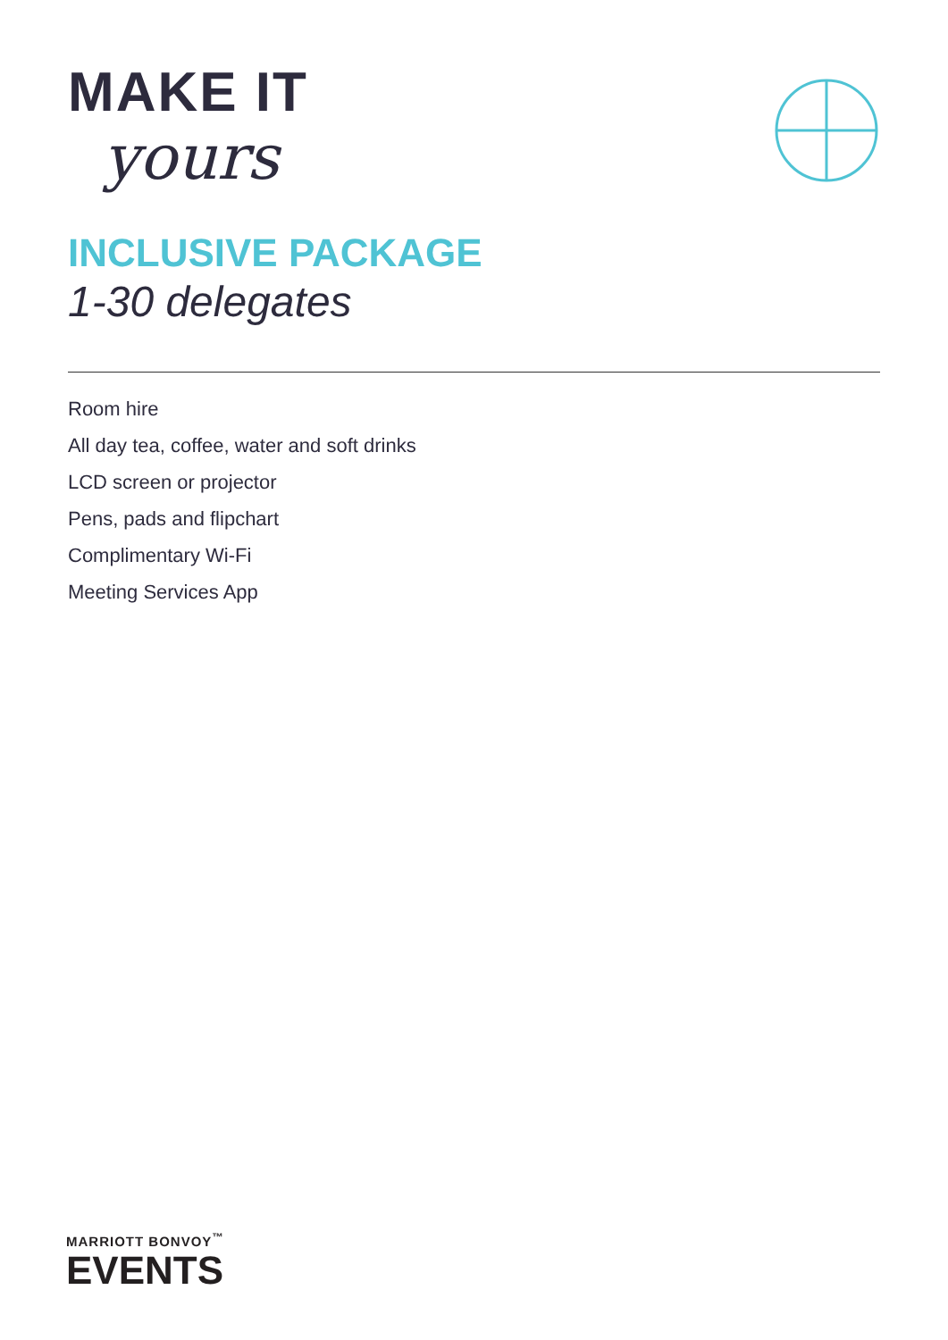MAKE IT
yours
INCLUSIVE PACKAGE
1-30 delegates
Room hire
All day tea, coffee, water and soft drinks
LCD screen or projector
Pens, pads and flipchart
Complimentary Wi-Fi
Meeting Services App
MARRIOTT BONVOY<sup>™</sup>
EVENTS